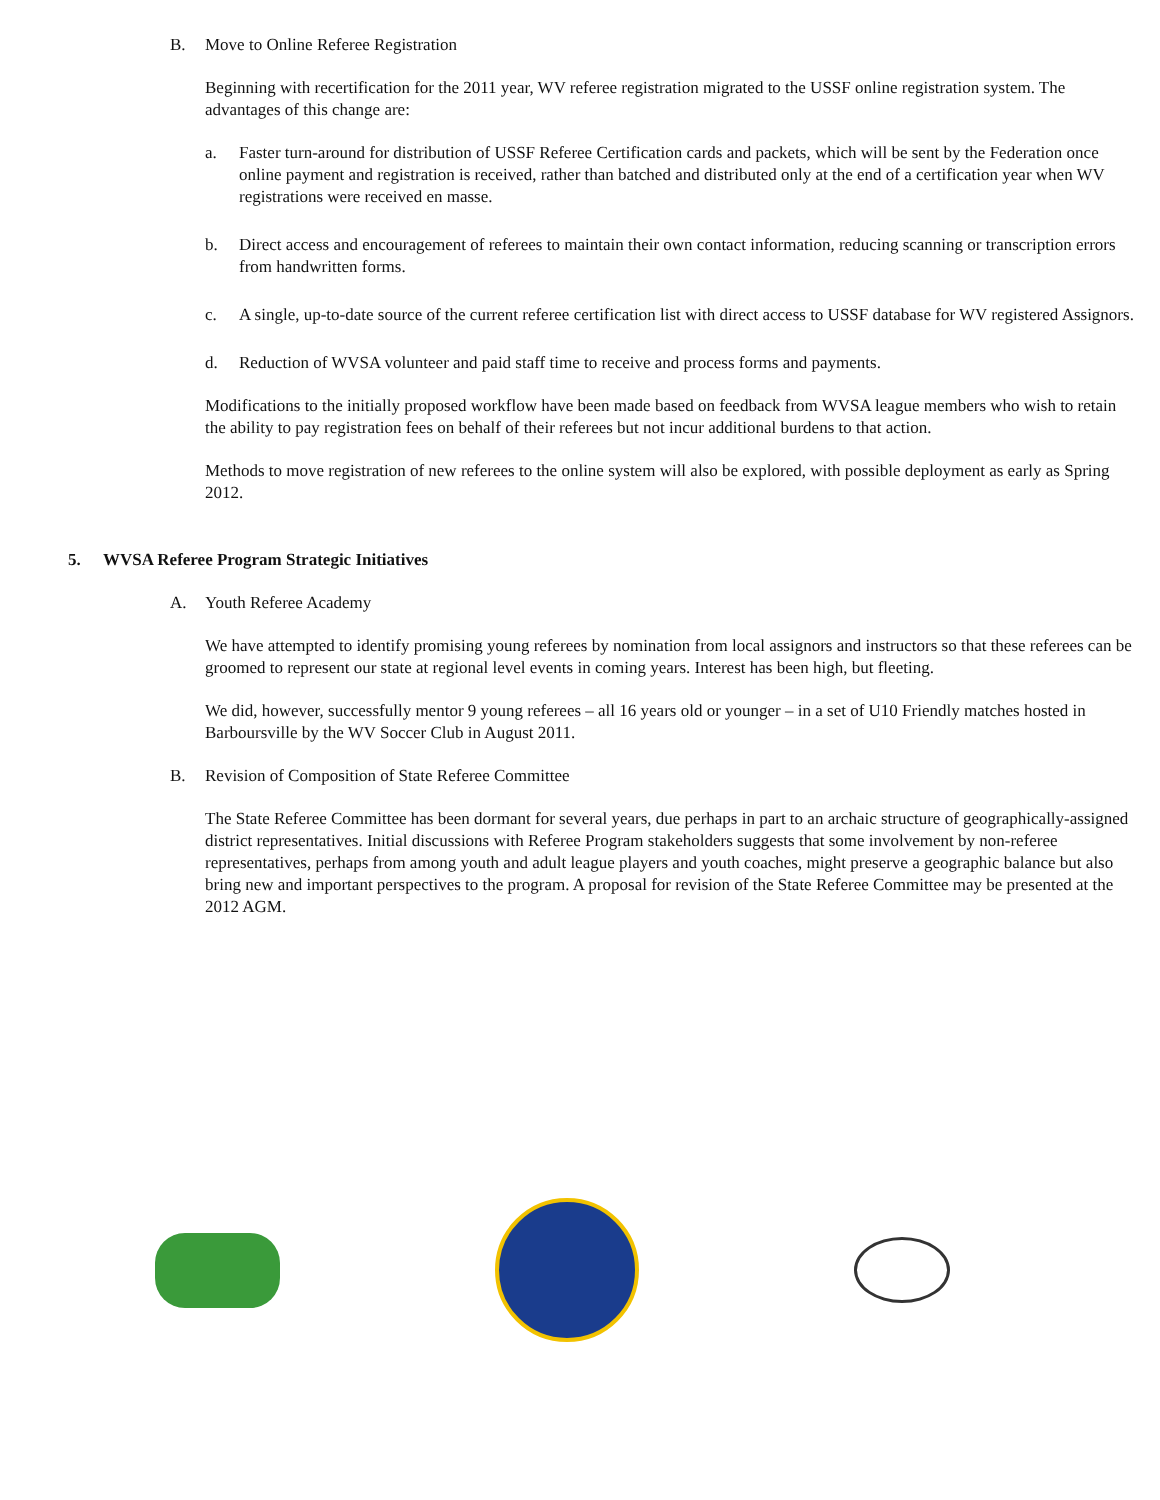B. Move to Online Referee Registration
Beginning with recertification for the 2011 year, WV referee registration migrated to the USSF online registration system. The advantages of this change are:
a. Faster turn-around for distribution of USSF Referee Certification cards and packets, which will be sent by the Federation once online payment and registration is received, rather than batched and distributed only at the end of a certification year when WV registrations were received en masse.
b. Direct access and encouragement of referees to maintain their own contact information, reducing scanning or transcription errors from handwritten forms.
c. A single, up-to-date source of the current referee certification list with direct access to USSF database for WV registered Assignors.
d. Reduction of WVSA volunteer and paid staff time to receive and process forms and payments.
Modifications to the initially proposed workflow have been made based on feedback from WVSA league members who wish to retain the ability to pay registration fees on behalf of their referees but not incur additional burdens to that action.
Methods to move registration of new referees to the online system will also be explored, with possible deployment as early as Spring 2012.
5. WVSA Referee Program Strategic Initiatives
A. Youth Referee Academy
We have attempted to identify promising young referees by nomination from local assignors and instructors so that these referees can be groomed to represent our state at regional level events in coming years. Interest has been high, but fleeting.
We did, however, successfully mentor 9 young referees – all 16 years old or younger – in a set of U10 Friendly matches hosted in Barboursville by the WV Soccer Club in August 2011.
B. Revision of Composition of State Referee Committee
The State Referee Committee has been dormant for several years, due perhaps in part to an archaic structure of geographically-assigned district representatives. Initial discussions with Referee Program stakeholders suggests that some involvement by non-referee representatives, perhaps from among youth and adult league players and youth coaches, might preserve a geographic balance but also bring new and important perspectives to the program. A proposal for revision of the State Referee Committee may be presented at the 2012 AGM.